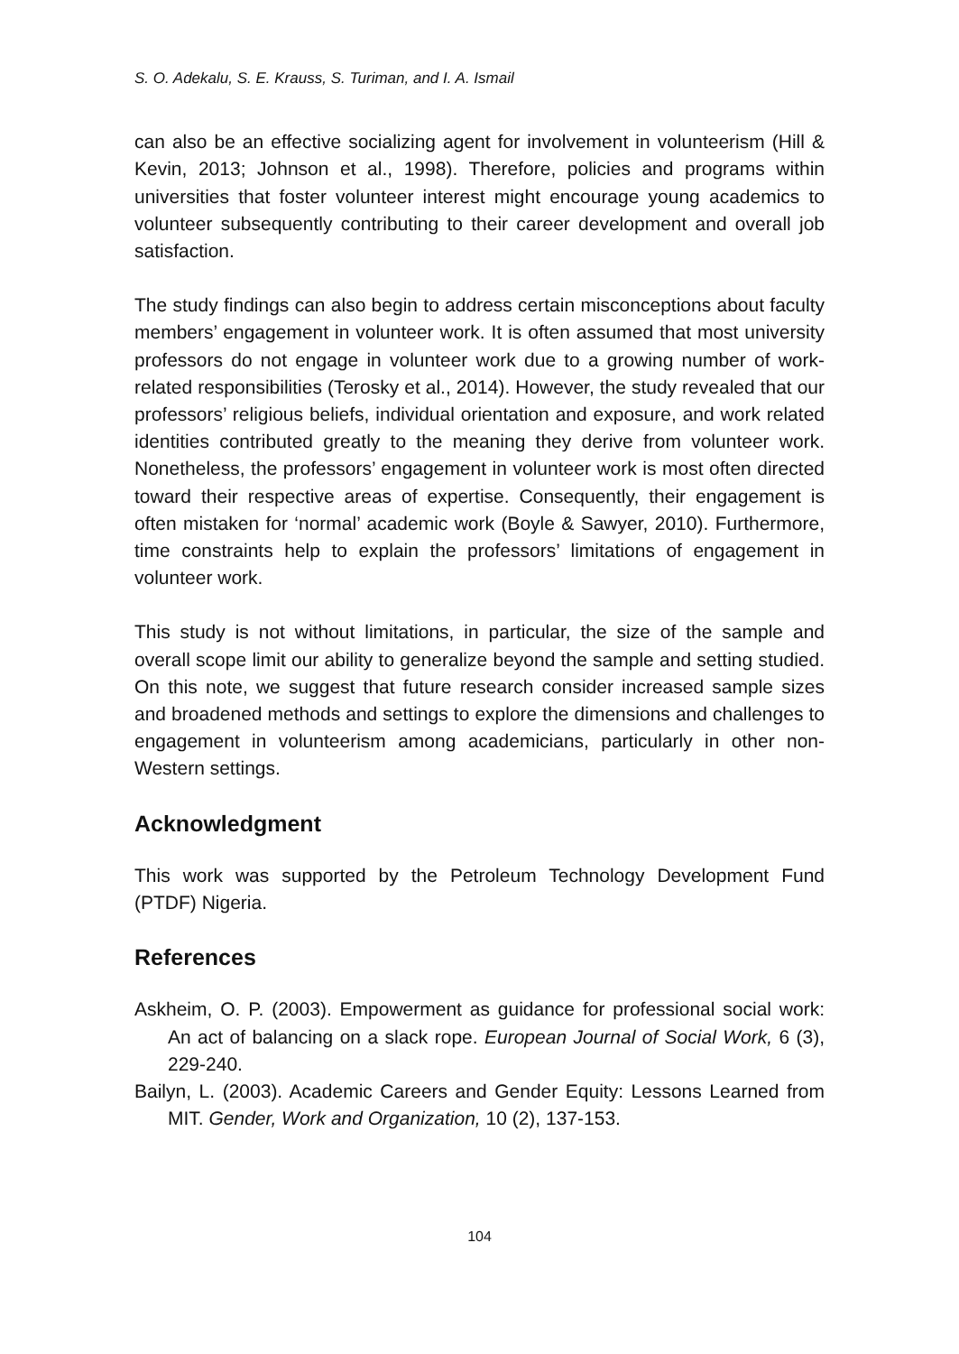S. O. Adekalu, S. E. Krauss, S. Turiman, and I. A. Ismail
can also be an effective socializing agent for involvement in volunteerism (Hill & Kevin, 2013; Johnson et al., 1998). Therefore, policies and programs within universities that foster volunteer interest might encourage young academics to volunteer subsequently contributing to their career development and overall job satisfaction.
The study findings can also begin to address certain misconceptions about faculty members’ engagement in volunteer work. It is often assumed that most university professors do not engage in volunteer work due to a growing number of work-related responsibilities (Terosky et al., 2014). However, the study revealed that our professors’ religious beliefs, individual orientation and exposure, and work related identities contributed greatly to the meaning they derive from volunteer work. Nonetheless, the professors’ engagement in volunteer work is most often directed toward their respective areas of expertise. Consequently, their engagement is often mistaken for ‘normal’ academic work (Boyle & Sawyer, 2010). Furthermore, time constraints help to explain the professors’ limitations of engagement in volunteer work.
This study is not without limitations, in particular, the size of the sample and overall scope limit our ability to generalize beyond the sample and setting studied. On this note, we suggest that future research consider increased sample sizes and broadened methods and settings to explore the dimensions and challenges to engagement in volunteerism among academicians, particularly in other non-Western settings.
Acknowledgment
This work was supported by the Petroleum Technology Development Fund (PTDF) Nigeria.
References
Askheim, O. P. (2003). Empowerment as guidance for professional social work: An act of balancing on a slack rope. European Journal of Social Work, 6 (3), 229-240.
Bailyn, L. (2003). Academic Careers and Gender Equity: Lessons Learned from MIT. Gender, Work and Organization, 10 (2), 137-153.
104